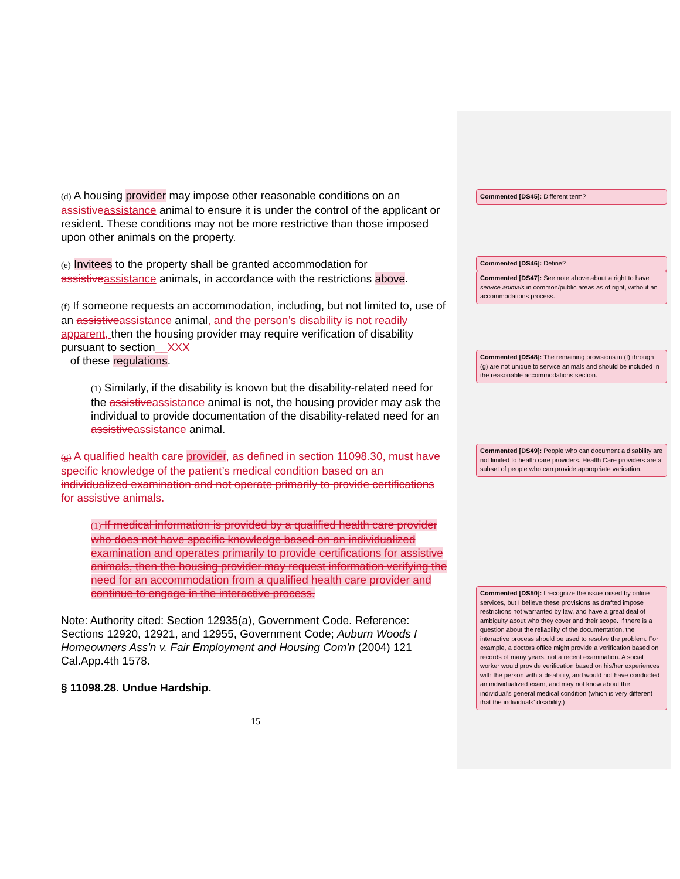(d) A housing provider may impose other reasonable conditions on an assistive assistance animal to ensure it is under the control of the applicant or resident. These conditions may not be more restrictive than those imposed upon other animals on the property.
(e) Invitees to the property shall be granted accommodation for assistive assistance animals, in accordance with the restrictions above.
(f) If someone requests an accommodation, including, but not limited to, use of an assistive assistance animal, and the person’s disability is not readily apparent, then the housing provider may require verification of disability pursuant to section__XXX
of these regulations.
(1) Similarly, if the disability is known but the disability-related need for the assistive assistance animal is not, the housing provider may ask the individual to provide documentation of the disability-related need for an assistive assistance animal.
(g) A qualified health care provider, as defined in section 11098.30, must have specific knowledge of the patient’s medical condition based on an individualized examination and not operate primarily to provide certifications for assistive animals.
(1) If medical information is provided by a qualified health care provider who does not have specific knowledge based on an individualized examination and operates primarily to provide certifications for assistive animals, then the housing provider may request information verifying the need for an accommodation from a qualified health care provider and continue to engage in the interactive process.
Note: Authority cited: Section 12935(a), Government Code. Reference: Sections 12920, 12921, and 12955, Government Code; Auburn Woods I Homeowners Ass'n v. Fair Employment and Housing Com'n (2004) 121 Cal.App.4th 1578.
§ 11098.28. Undue Hardship.
15
Commented [DS45]: Different term?
Commented [DS46]: Define?
Commented [DS47]: See note above about a right to have service animals in common/public areas as of right, without an accommodations process.
Commented [DS48]: The remaining provisions in (f) through (g) are not unique to service animals and should be included in the reasonable accommodations section.
Commented [DS49]: People who can document a disability are not limited to heatlh care providers. Health Care providers are a subset of people who can provide appropriate varication.
Commented [DS50]: I recognize the issue raised by online services, but I believe these provisions as drafted impose restrictions not warranted by law, and have a great deal of ambiguity about who they cover and their scope. If there is a question about the reliability of the documentation, the interactive process should be used to resolve the problem. For example, a doctors office might provide a verification based on records of many years, not a recent examination. A social worker would provide verification based on his/her experiences with the person with a disability, and would not have conducted an individualized exam, and may not know about the individual’s general medical condition (which is very different that the individuals’ disability.)